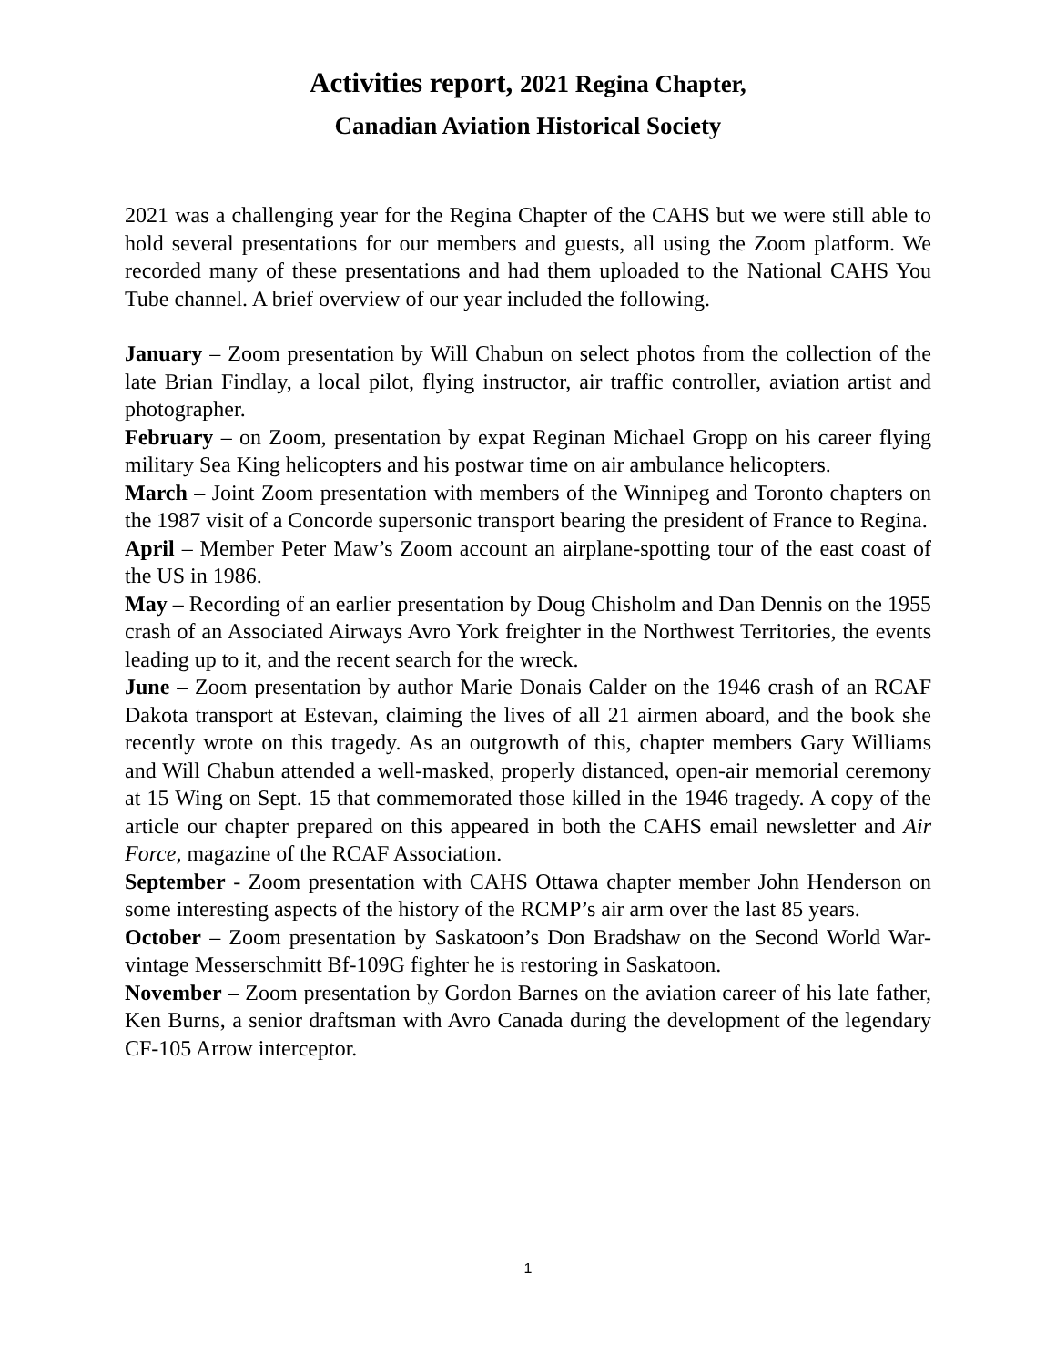Activities report, 2021 Regina Chapter,
Canadian Aviation Historical Society
2021 was a challenging year for the Regina Chapter of the CAHS but we were still able to hold several presentations for our members and guests, all using the Zoom platform. We recorded many of these presentations and had them uploaded to the National CAHS You Tube channel. A brief overview of our year included the following.
January – Zoom presentation by Will Chabun on select photos from the collection of the late Brian Findlay, a local pilot, flying instructor, air traffic controller, aviation artist and photographer.
February – on Zoom, presentation by expat Reginan Michael Gropp on his career flying military Sea King helicopters and his postwar time on air ambulance helicopters.
March – Joint Zoom presentation with members of the Winnipeg and Toronto chapters on the 1987 visit of a Concorde supersonic transport bearing the president of France to Regina.
April – Member Peter Maw’s Zoom account an airplane-spotting tour of the east coast of the US in 1986.
May – Recording of an earlier presentation by Doug Chisholm and Dan Dennis on the 1955 crash of an Associated Airways Avro York freighter in the Northwest Territories, the events leading up to it, and the recent search for the wreck.
June – Zoom presentation by author Marie Donais Calder on the 1946 crash of an RCAF Dakota transport at Estevan, claiming the lives of all 21 airmen aboard, and the book she recently wrote on this tragedy. As an outgrowth of this, chapter members Gary Williams and Will Chabun attended a well-masked, properly distanced, open-air memorial ceremony at 15 Wing on Sept. 15 that commemorated those killed in the 1946 tragedy. A copy of the article our chapter prepared on this appeared in both the CAHS email newsletter and Air Force, magazine of the RCAF Association.
September - Zoom presentation with CAHS Ottawa chapter member John Henderson on some interesting aspects of the history of the RCMP’s air arm over the last 85 years.
October – Zoom presentation by Saskatoon’s Don Bradshaw on the Second World War-vintage Messerschmitt Bf-109G fighter he is restoring in Saskatoon.
November – Zoom presentation by Gordon Barnes on the aviation career of his late father, Ken Burns, a senior draftsman with Avro Canada during the development of the legendary CF-105 Arrow interceptor.
1